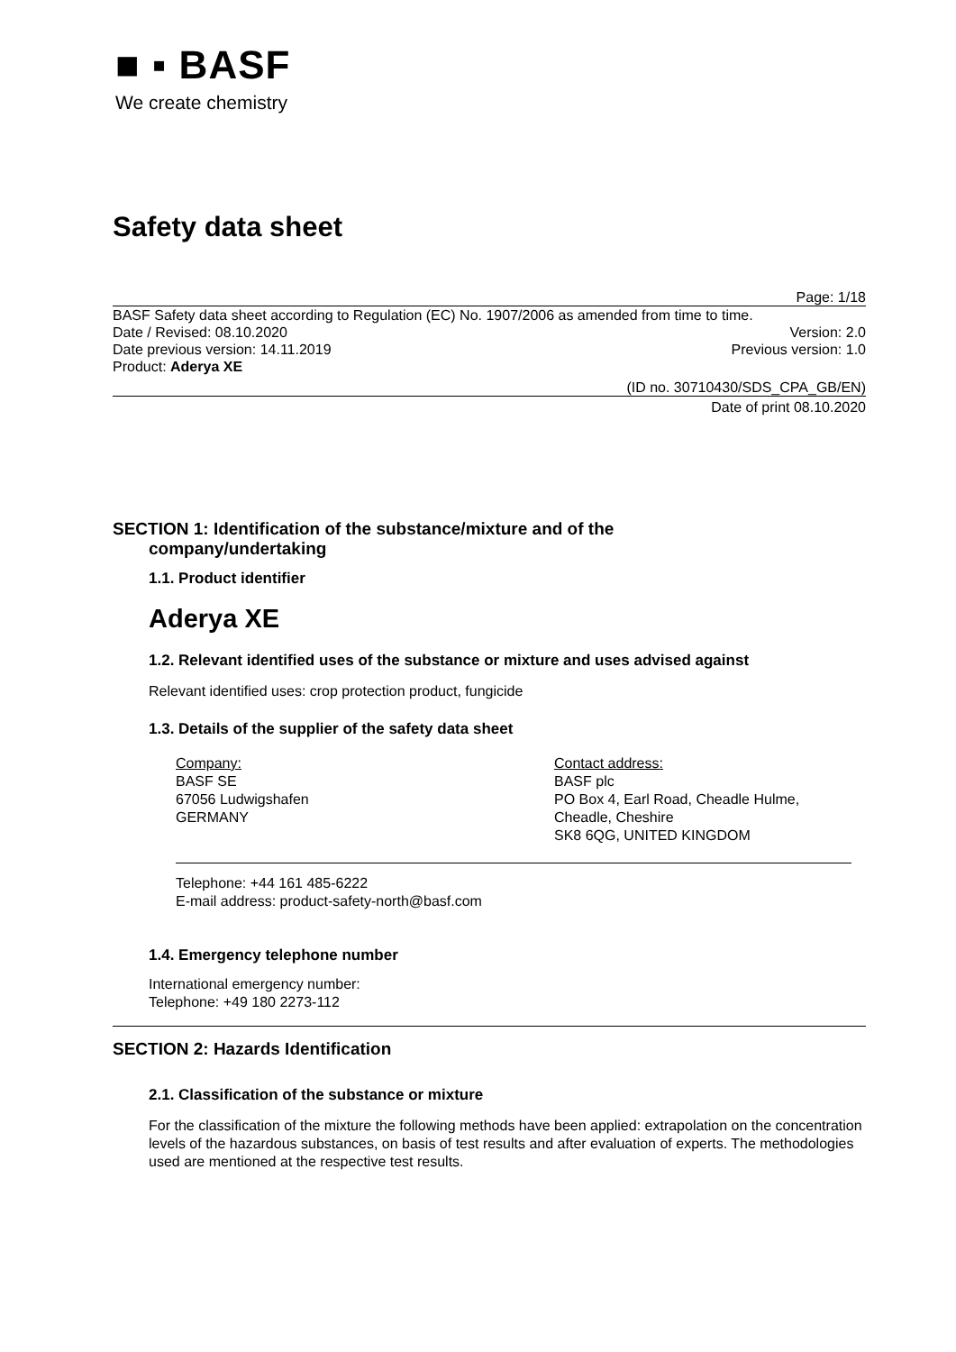■ ▪ BASF
We create chemistry
Safety data sheet
Page: 1/18
BASF Safety data sheet according to Regulation (EC) No. 1907/2006 as amended from time to time.
Date / Revised: 08.10.2020 Version: 2.0
Date previous version: 14.11.2019 Previous version: 1.0
Product: Aderya XE
(ID no. 30710430/SDS_CPA_GB/EN)
Date of print 08.10.2020
SECTION 1: Identification of the substance/mixture and of the
company/undertaking
1.1. Product identifier
Aderya XE
1.2. Relevant identified uses of the substance or mixture and uses advised against
Relevant identified uses: crop protection product, fungicide
1.3. Details of the supplier of the safety data sheet
Company:
BASF SE
67056 Ludwigshafen
GERMANY
Contact address:
BASF plc
PO Box 4, Earl Road, Cheadle Hulme,
Cheadle, Cheshire
SK8 6QG, UNITED KINGDOM
Telephone: +44 161 485-6222
E-mail address: product-safety-north@basf.com
1.4. Emergency telephone number
International emergency number:
Telephone: +49 180 2273-112
SECTION 2: Hazards Identification
2.1. Classification of the substance or mixture
For the classification of the mixture the following methods have been applied: extrapolation on the concentration levels of the hazardous substances, on basis of test results and after evaluation of experts. The methodologies used are mentioned at the respective test results.